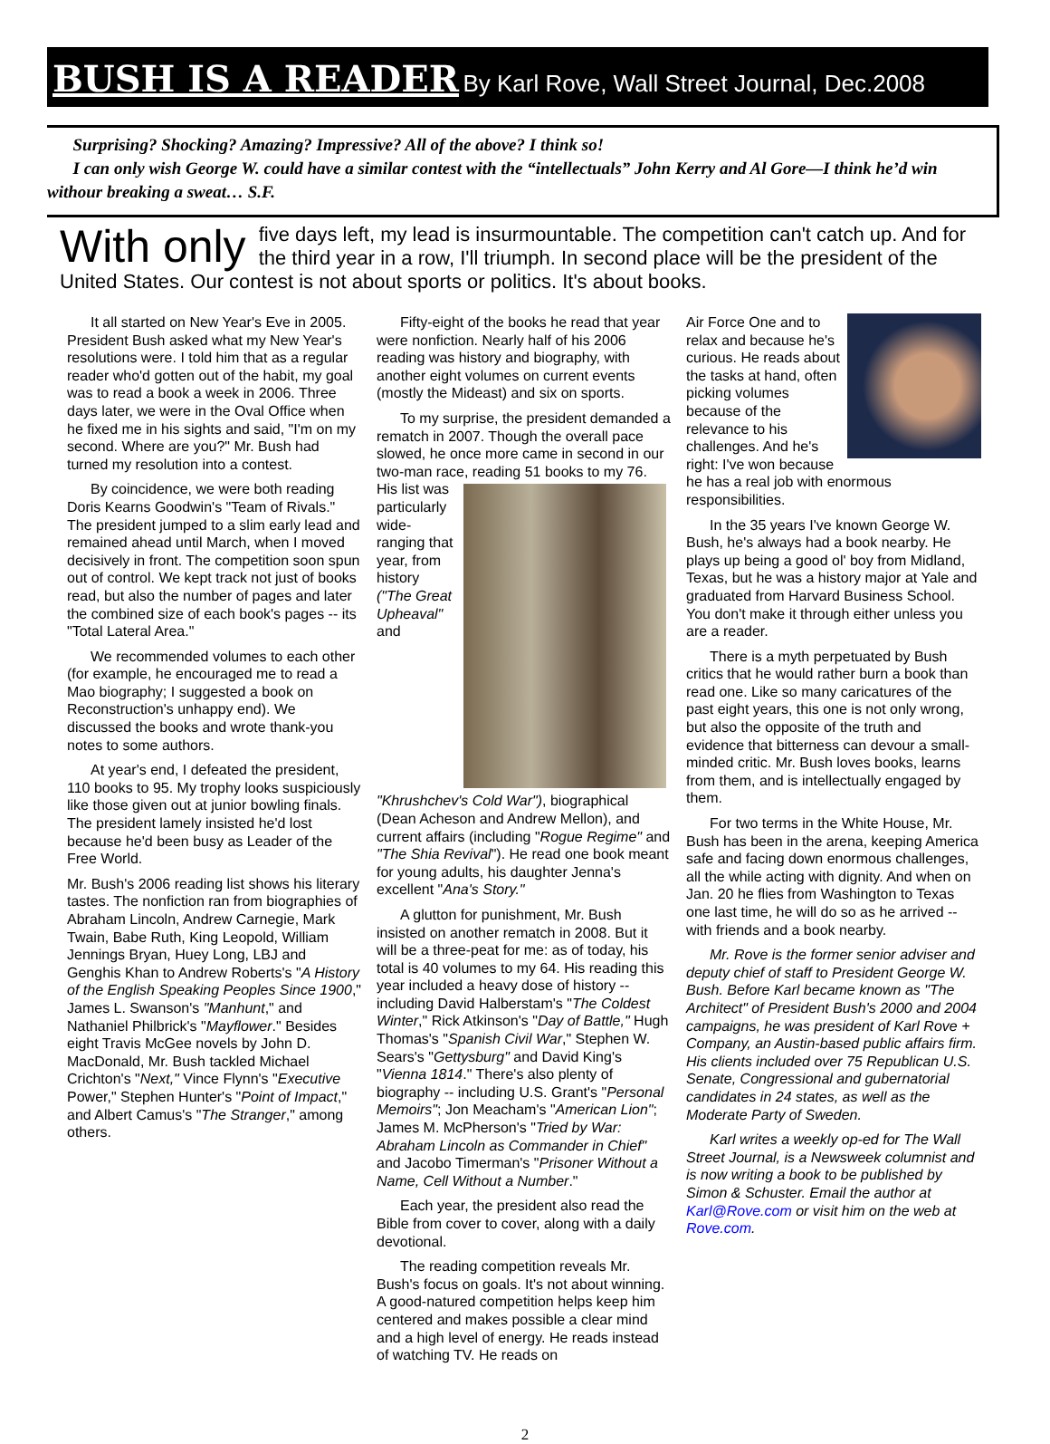BUSH IS A READER By Karl Rove, Wall Street Journal, Dec.2008
Surprising? Shocking? Amazing? Impressive? All of the above? I think so!
I can only wish George W. could have a similar contest with the “intellectuals” John Kerry and Al Gore—I think he’d win withour breaking a sweat… S.F.
With only five days left, my lead is insurmountable. The competition can't catch up. And for the third year in a row, I'll triumph. In second place will be the president of the United States. Our contest is not about sports or politics. It's about books.
It all started on New Year's Eve in 2005. President Bush asked what my New Year's resolutions were. I told him that as a regular reader who'd gotten out of the habit, my goal was to read a book a week in 2006. Three days later, we were in the Oval Office when he fixed me in his sights and said, "I'm on my second. Where are you?" Mr. Bush had turned my resolution into a contest.
By coincidence, we were both reading Doris Kearns Goodwin's "Team of Rivals." The president jumped to a slim early lead and remained ahead until March, when I moved decisively in front. The competition soon spun out of control. We kept track not just of books read, but also the number of pages and later the combined size of each book's pages -- its "Total Lateral Area."
We recommended volumes to each other (for example, he encouraged me to read a Mao biography; I suggested a book on Reconstruction's unhappy end). We discussed the books and wrote thank-you notes to some authors.
At year's end, I defeated the president, 110 books to 95. My trophy looks suspiciously like those given out at junior bowling finals. The president lamely insisted he'd lost because he'd been busy as Leader of the Free World.
Mr. Bush's 2006 reading list shows his literary tastes. The nonfiction ran from biographies of Abraham Lincoln, Andrew Carnegie, Mark Twain, Babe Ruth, King Leopold, William Jennings Bryan, Huey Long, LBJ and Genghis Khan to Andrew Roberts's "A History of the English Speaking Peoples Since 1900," James L. Swanson's "Manhunt," and Nathaniel Philbrick's "Mayflower." Besides eight Travis McGee novels by John D. MacDonald, Mr. Bush tackled Michael Crichton's "Next," Vince Flynn's "Executive Power," Stephen Hunter's "Point of Impact," and Albert Camus's "The Stranger," among others.
Fifty-eight of the books he read that year were nonfiction. Nearly half of his 2006 reading was history and biography, with another eight volumes on current events (mostly the Mideast) and six on sports.
To my surprise, the president demanded a rematch in 2007. Though the overall pace slowed, he once more came in second in our two-man race, reading 51 books to my 76. His list was particularly wide-ranging that year, from history ("The Great Upheaval" and "Khrushchev's Cold War"), biographical (Dean Acheson and Andrew Mellon), and current affairs (including "Rogue Regime" and "The Shia Revival"). He read one book meant for young adults, his daughter Jenna's excellent "Ana's Story."
A glutton for punishment, Mr. Bush insisted on another rematch in 2008. But it will be a three-peat for me: as of today, his total is 40 volumes to my 64. His reading this year included a heavy dose of history -- including David Halberstam's "The Coldest Winter," Rick Atkinson's "Day of Battle," Hugh Thomas's "Spanish Civil War," Stephen W. Sears's "Gettysburg" and David King's "Vienna 1814." There's also plenty of biography -- including U.S. Grant's "Personal Memoirs"; Jon Meacham's "American Lion"; James M. McPherson's "Tried by War: Abraham Lincoln as Commander in Chief" and Jacobo Timerman's "Prisoner Without a Name, Cell Without a Number."
Each year, the president also read the Bible from cover to cover, along with a daily devotional.
The reading competition reveals Mr. Bush's focus on goals. It's not about winning. A good-natured competition helps keep him centered and makes possible a clear mind and a high level of energy. He reads instead of watching TV. He reads on
Air Force One and to relax and because he's curious. He reads about the tasks at hand, often picking volumes because of the relevance to his challenges. And he's right: I've won because he has a real job with enormous responsibilities.
In the 35 years I've known George W. Bush, he's always had a book nearby. He plays up being a good ol' boy from Midland, Texas, but he was a history major at Yale and graduated from Harvard Business School. You don't make it through either unless you are a reader.
There is a myth perpetuated by Bush critics that he would rather burn a book than read one. Like so many caricatures of the past eight years, this one is not only wrong, but also the opposite of the truth and evidence that bitterness can devour a small-minded critic. Mr. Bush loves books, learns from them, and is intellectually engaged by them.
For two terms in the White House, Mr. Bush has been in the arena, keeping America safe and facing down enormous challenges, all the while acting with dignity. And when on Jan. 20 he flies from Washington to Texas one last time, he will do so as he arrived -- with friends and a book nearby.
Mr. Rove is the former senior adviser and deputy chief of staff to President George W. Bush. Before Karl became known as "The Architect" of President Bush's 2000 and 2004 campaigns, he was president of Karl Rove + Company, an Austin-based public affairs firm. His clients included over 75 Republican U.S. Senate, Congressional and gubernatorial candidates in 24 states, as well as the Moderate Party of Sweden.
Karl writes a weekly op-ed for The Wall Street Journal, is a Newsweek columnist and is now writing a book to be published by Simon & Schuster. Email the author at Karl@Rove.com or visit him on the web at Rove.com.
2